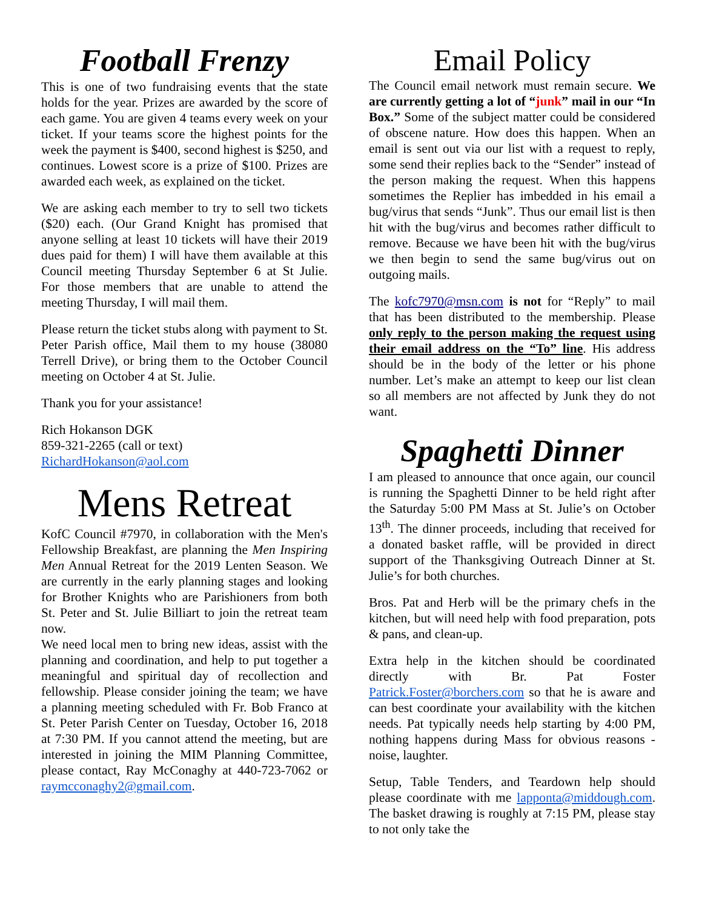Football Frenzy
This is one of two fundraising events that the state holds for the year. Prizes are awarded by the score of each game. You are given 4 teams every week on your ticket. If your teams score the highest points for the week the payment is $400, second highest is $250, and continues. Lowest score is a prize of $100. Prizes are awarded each week, as explained on the ticket.
We are asking each member to try to sell two tickets ($20) each. (Our Grand Knight has promised that anyone selling at least 10 tickets will have their 2019 dues paid for them) I will have them available at this Council meeting Thursday September 6 at St Julie. For those members that are unable to attend the meeting Thursday, I will mail them.
Please return the ticket stubs along with payment to St. Peter Parish office, Mail them to my house (38080 Terrell Drive), or bring them to the October Council meeting on October 4 at St. Julie.
Thank you for your assistance!
Rich Hokanson DGK
859-321-2265 (call or text)
RichardHokanson@aol.com
Mens Retreat
KofC Council #7970, in collaboration with the Men's Fellowship Breakfast, are planning the Men Inspiring Men Annual Retreat for the 2019 Lenten Season. We are currently in the early planning stages and looking for Brother Knights who are Parishioners from both St. Peter and St. Julie Billiart to join the retreat team now.
We need local men to bring new ideas, assist with the planning and coordination, and help to put together a meaningful and spiritual day of recollection and fellowship. Please consider joining the team; we have a planning meeting scheduled with Fr. Bob Franco at St. Peter Parish Center on Tuesday, October 16, 2018 at 7:30 PM. If you cannot attend the meeting, but are interested in joining the MIM Planning Committee, please contact, Ray McConaghy at 440-723-7062 or raymcconaghy2@gmail.com.
Email Policy
The Council email network must remain secure. We are currently getting a lot of “junk” mail in our “In Box.” Some of the subject matter could be considered of obscene nature. How does this happen. When an email is sent out via our list with a request to reply, some send their replies back to the “Sender” instead of the person making the request. When this happens sometimes the Replier has imbedded in his email a bug/virus that sends “Junk”. Thus our email list is then hit with the bug/virus and becomes rather difficult to remove. Because we have been hit with the bug/virus we then begin to send the same bug/virus out on outgoing mails.
The kofc7970@msn.com is not for “Reply” to mail that has been distributed to the membership. Please only reply to the person making the request using their email address on the “To” line. His address should be in the body of the letter or his phone number. Let’s make an attempt to keep our list clean so all members are not affected by Junk they do not want.
Spaghetti Dinner
I am pleased to announce that once again, our council is running the Spaghetti Dinner to be held right after the Saturday 5:00 PM Mass at St. Julie’s on October 13<sup>th</sup>. The dinner proceeds, including that received for a donated basket raffle, will be provided in direct support of the Thanksgiving Outreach Dinner at St. Julie’s for both churches.
Bros. Pat and Herb will be the primary chefs in the kitchen, but will need help with food preparation, pots & pans, and clean-up.
Extra help in the kitchen should be coordinated directly with Br. Pat Foster Patrick.Foster@borchers.com so that he is aware and can best coordinate your availability with the kitchen needs. Pat typically needs help starting by 4:00 PM, nothing happens during Mass for obvious reasons - noise, laughter.
Setup, Table Tenders, and Teardown help should please coordinate with me lapponta@middough.com. The basket drawing is roughly at 7:15 PM, please stay to not only take the